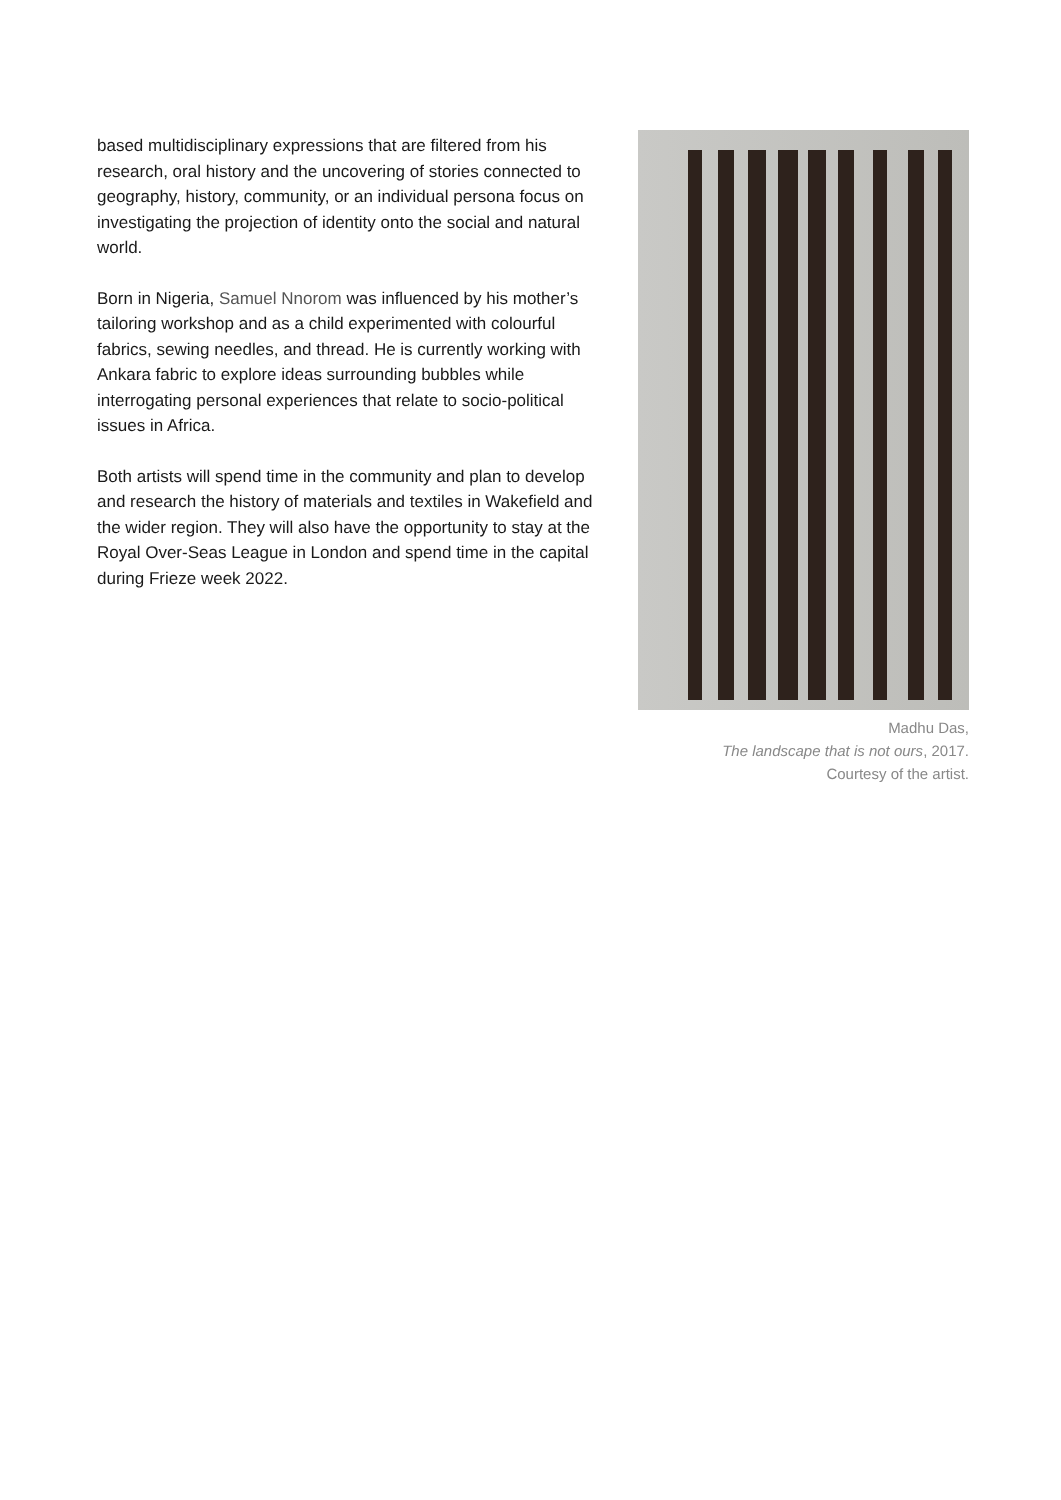based multidisciplinary expressions that are filtered from his research, oral history and the uncovering of stories connected to geography, history, community, or an individual persona focus on investigating the projection of identity onto the social and natural world.
Born in Nigeria, Samuel Nnorom was influenced by his mother’s tailoring workshop and as a child experimented with colourful fabrics, sewing needles, and thread. He is currently working with Ankara fabric to explore ideas surrounding bubbles while interrogating personal experiences that relate to socio-political issues in Africa.
Both artists will spend time in the community and plan to develop and research the history of materials and textiles in Wakefield and the wider region. They will also have the opportunity to stay at the Royal Over-Seas League in London and spend time in the capital during Frieze week 2022.
Madhu Das,
The landscape that is not ours, 2017.
Courtesy of the artist.